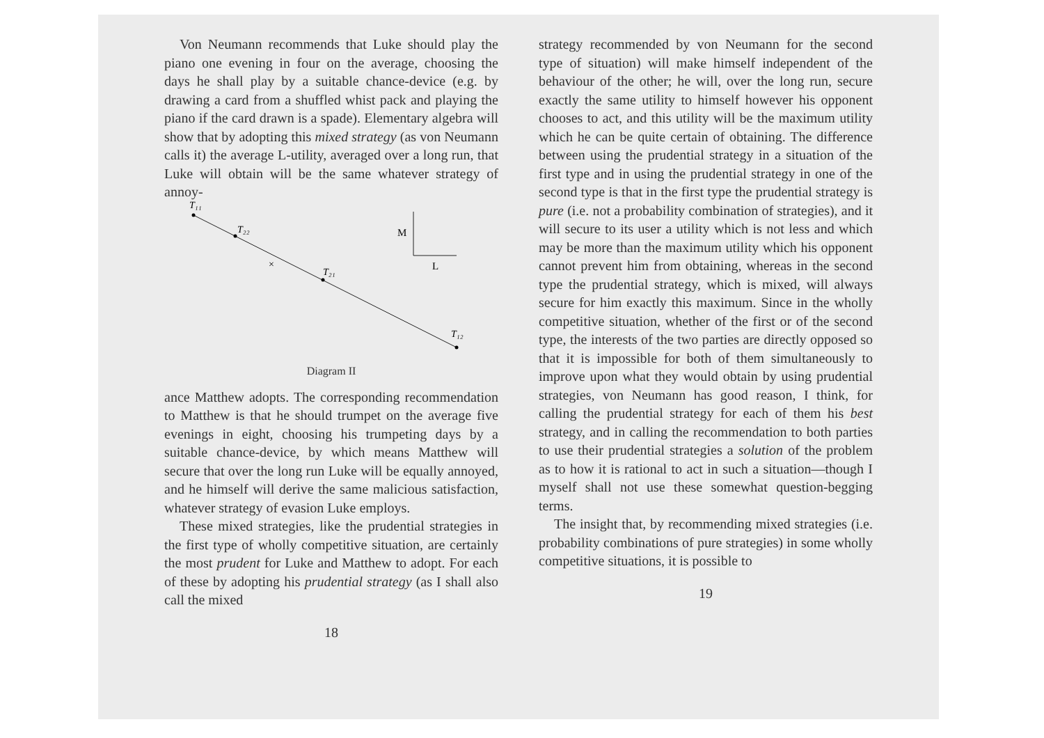Von Neumann recommends that Luke should play the piano one evening in four on the average, choosing the days he shall play by a suitable chance-device (e.g. by drawing a card from a shuffled whist pack and playing the piano if the card drawn is a spade). Elementary algebra will show that by adopting this mixed strategy (as von Neumann calls it) the average L-utility, averaged over a long run, that Luke will obtain will be the same whatever strategy of annoy-
T₁₁
T₂₂
×
T₂₁
T₁₂
M
L
Diagram II
ance Matthew adopts. The corresponding recommendation to Matthew is that he should trumpet on the average five evenings in eight, choosing his trumpeting days by a suitable chance-device, by which means Matthew will secure that over the long run Luke will be equally annoyed, and he himself will derive the same malicious satisfaction, whatever strategy of evasion Luke employs.
These mixed strategies, like the prudential strategies in the first type of wholly competitive situation, are certainly the most prudent for Luke and Matthew to adopt. For each of these by adopting his prudential strategy (as I shall also call the mixed
18
strategy recommended by von Neumann for the second type of situation) will make himself independent of the behaviour of the other; he will, over the long run, secure exactly the same utility to himself however his opponent chooses to act, and this utility will be the maximum utility which he can be quite certain of obtaining. The difference between using the prudential strategy in a situation of the first type and in using the prudential strategy in one of the second type is that in the first type the prudential strategy is pure (i.e. not a probability combination of strategies), and it will secure to its user a utility which is not less and which may be more than the maximum utility which his opponent cannot prevent him from obtaining, whereas in the second type the prudential strategy, which is mixed, will always secure for him exactly this maximum. Since in the wholly competitive situation, whether of the first or of the second type, the interests of the two parties are directly opposed so that it is impossible for both of them simultaneously to improve upon what they would obtain by using prudential strategies, von Neumann has good reason, I think, for calling the prudential strategy for each of them his best strategy, and in calling the recommendation to both parties to use their prudential strategies a solution of the problem as to how it is rational to act in such a situation—though I myself shall not use these somewhat question-begging terms.
The insight that, by recommending mixed strategies (i.e. probability combinations of pure strategies) in some wholly competitive situations, it is possible to
19